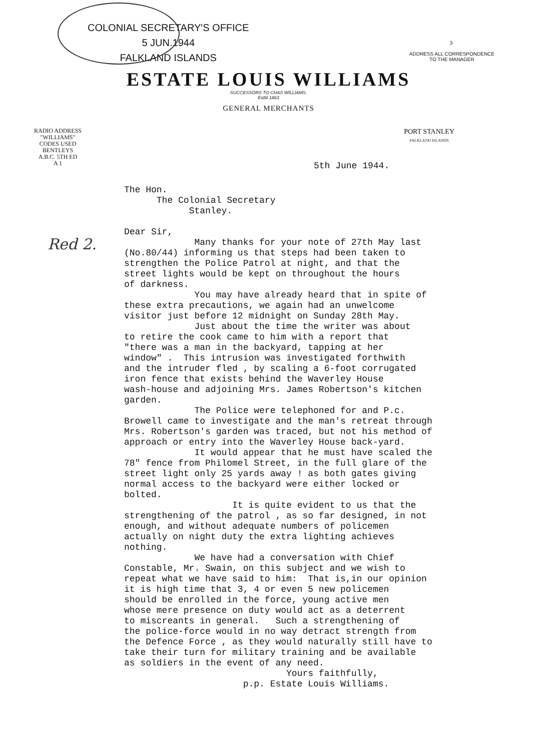COLONIAL SECRETARY'S OFFICE
5 JUN.1944
FALKLAND ISLANDS
3·
ADDRESS ALL CORRESPONDENCE
TO THE MANAGER
ESTATE LOUIS WILLIAMS
SUCCESSORS TO CHAS WILLIAMS.
Estbl 1863
GENERAL MERCHANTS
RADIO ADDRESS
"WILLIAMS"
CODES USED
BENTLEYS
A.B.C. 5TH ED
A 1
PORT STANLEY
FALKLAND ISLANDS
5th June 1944.
Red 2.
The Hon. The Colonial Secretary Stanley. Dear Sir, Many thanks for your note of 27th May last (No.80/44) informing us that steps had been taken to strengthen the Police Patrol at night, and that the street lights would be kept on throughout the hours of darkness. You may have already heard that in spite of these extra precautions, we again had an unwelcome visitor just before 12 midnight on Sunday 28th May. Just about the time the writer was about to retire the cook came to him with a report that "there was a man in the backyard, tapping at her window" . This intrusion was investigated forthwith and the intruder fled , by scaling a 6-foot corrugated iron fence that exists behind the Waverley House wash-house and adjoining Mrs. James Robertson's kitchen garden. The Police were telephoned for and P.c. Browell came to investigate and the man's retreat through Mrs. Robertson's garden was traced, but not his method of approach or entry into the Waverley House back-yard. It would appear that he must have scaled the 78" fence from Philomel Street, in the full glare of the street light only 25 yards away ! as both gates giving normal access to the backyard were either locked or bolted. It is quite evident to us that the strengthening of the patrol , as so far designed, in not enough, and without adequate numbers of policemen actually on night duty the extra lighting achieves nothing. We have had a conversation with Chief Constable, Mr. Swain, on this subject and we wish to repeat what we have said to him: That is,in our opinion it is high time that 3, 4 or even 5 new policemen should be enrolled in the force, young active men whose mere presence on duty would act as a deterrent to miscreants in general. Such a strengthening of the police-force would in no way detract strength from the Defence Force , as they would naturally still have to take their turn for military training and be available as soldiers in the event of any need. Yours faithfully, p.p. Estate Louis Williams.